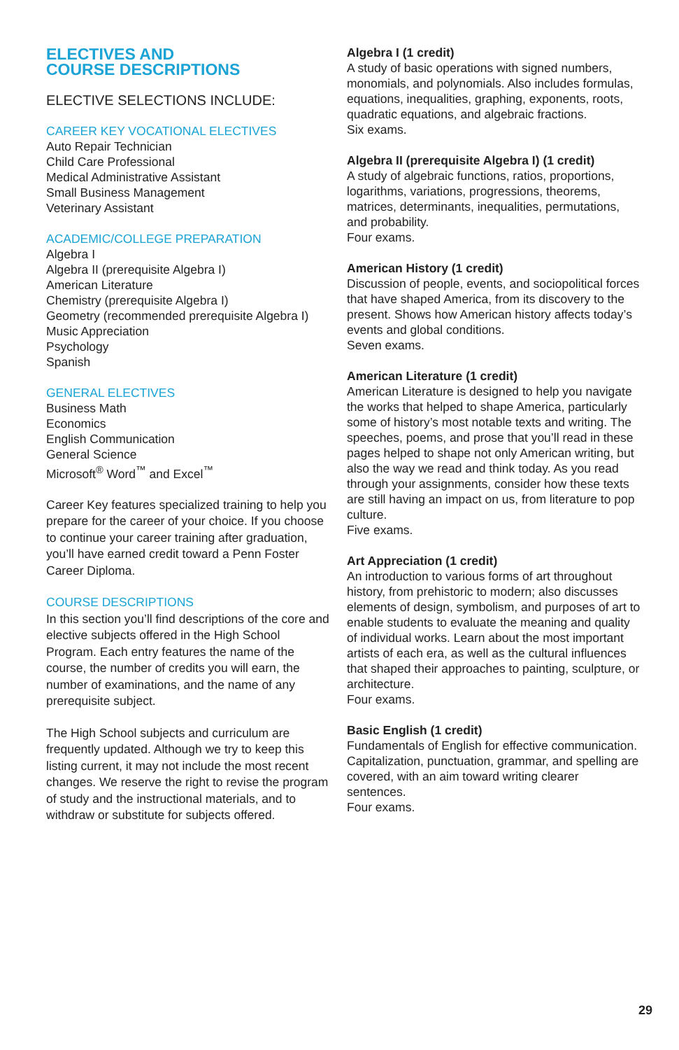ELECTIVES AND
COURSE DESCRIPTIONS
ELECTIVE SELECTIONS INCLUDE:
CAREER KEY VOCATIONAL ELECTIVES
Auto Repair Technician
Child Care Professional
Medical Administrative Assistant
Small Business Management
Veterinary Assistant
ACADEMIC/COLLEGE PREPARATION
Algebra I
Algebra II (prerequisite Algebra I)
American Literature
Chemistry (prerequisite Algebra I)
Geometry (recommended prerequisite Algebra I)
Music Appreciation
Psychology
Spanish
GENERAL ELECTIVES
Business Math
Economics
English Communication
General Science
Microsoft<sup>®</sup> Word<sup>™</sup> and Excel<sup>™</sup>
Career Key features specialized training to help you prepare for the career of your choice. If you choose to continue your career training after graduation, you’ll have earned credit toward a Penn Foster Career Diploma.
COURSE DESCRIPTIONS
In this section you’ll find descriptions of the core and elective subjects offered in the High School Program. Each entry features the name of the course, the number of credits you will earn, the number of examinations, and the name of any prerequisite subject.
The High School subjects and curriculum are frequently updated. Although we try to keep this listing current, it may not include the most recent changes. We reserve the right to revise the program of study and the instructional materials, and to withdraw or substitute for subjects offered.
Algebra I (1 credit)
A study of basic operations with signed numbers, monomials, and polynomials. Also includes formulas, equations, inequalities, graphing, exponents, roots, quadratic equations, and algebraic fractions.
Six exams.
Algebra II (prerequisite Algebra I) (1 credit)
A study of algebraic functions, ratios, proportions, logarithms, variations, progressions, theorems, matrices, determinants, inequalities, permutations, and probability.
Four exams.
American History (1 credit)
Discussion of people, events, and sociopolitical forces that have shaped America, from its discovery to the present. Shows how American history affects today’s events and global conditions.
Seven exams.
American Literature (1 credit)
American Literature is designed to help you navigate the works that helped to shape America, particularly some of history’s most notable texts and writing. The speeches, poems, and prose that you’ll read in these pages helped to shape not only American writing, but also the way we read and think today. As you read through your assignments, consider how these texts are still having an impact on us, from literature to pop culture.
Five exams.
Art Appreciation (1 credit)
An introduction to various forms of art throughout history, from prehistoric to modern; also discusses elements of design, symbolism, and purposes of art to enable students to evaluate the meaning and quality of individual works. Learn about the most important artists of each era, as well as the cultural influences that shaped their approaches to painting, sculpture, or architecture.
Four exams.
Basic English (1 credit)
Fundamentals of English for effective communication. Capitalization, punctuation, grammar, and spelling are covered, with an aim toward writing clearer sentences.
Four exams.
29